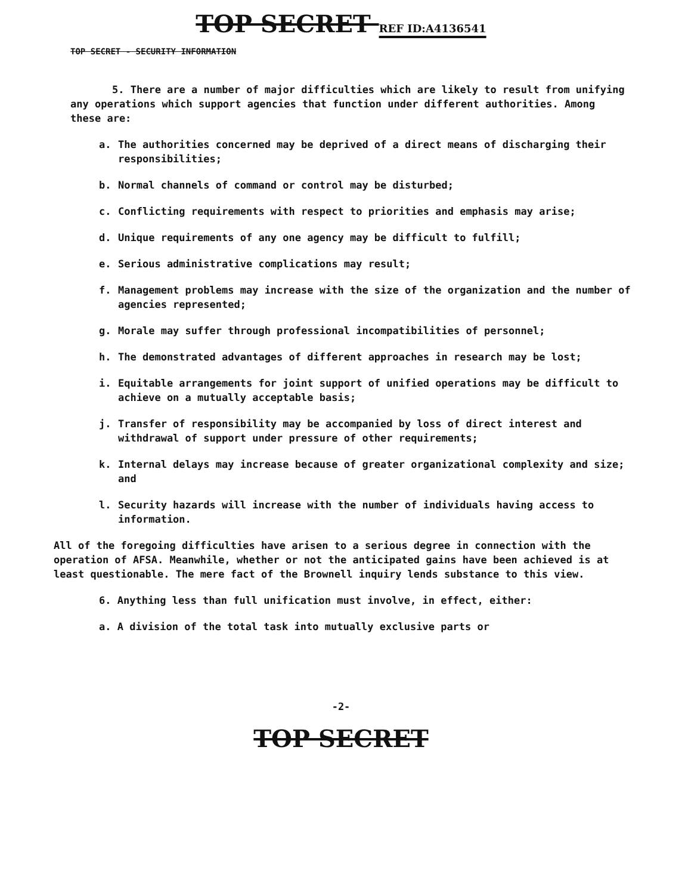TOP SECRET REF ID:A4136541
TOP SECRET - SECURITY INFORMATION
5. There are a number of major difficulties which are likely to result from unifying any operations which support agencies that function under different authorities. Among these are:
a. The authorities concerned may be deprived of a direct means of discharging their responsibilities;
b. Normal channels of command or control may be disturbed;
c. Conflicting requirements with respect to priorities and emphasis may arise;
d. Unique requirements of any one agency may be difficult to fulfill;
e. Serious administrative complications may result;
f. Management problems may increase with the size of the organization and the number of agencies represented;
g. Morale may suffer through professional incompatibilities of personnel;
h. The demonstrated advantages of different approaches in research may be lost;
i. Equitable arrangements for joint support of unified operations may be difficult to achieve on a mutually acceptable basis;
j. Transfer of responsibility may be accompanied by loss of direct interest and withdrawal of support under pressure of other requirements;
k. Internal delays may increase because of greater organizational complexity and size; and
l. Security hazards will increase with the number of individuals having access to information.
All of the foregoing difficulties have arisen to a serious degree in connection with the operation of AFSA. Meanwhile, whether or not the anticipated gains have been achieved is at least questionable. The mere fact of the Brownell inquiry lends substance to this view.
6. Anything less than full unification must involve, in effect, either:
a. A division of the total task into mutually exclusive parts or
-2-
TOP SECRET